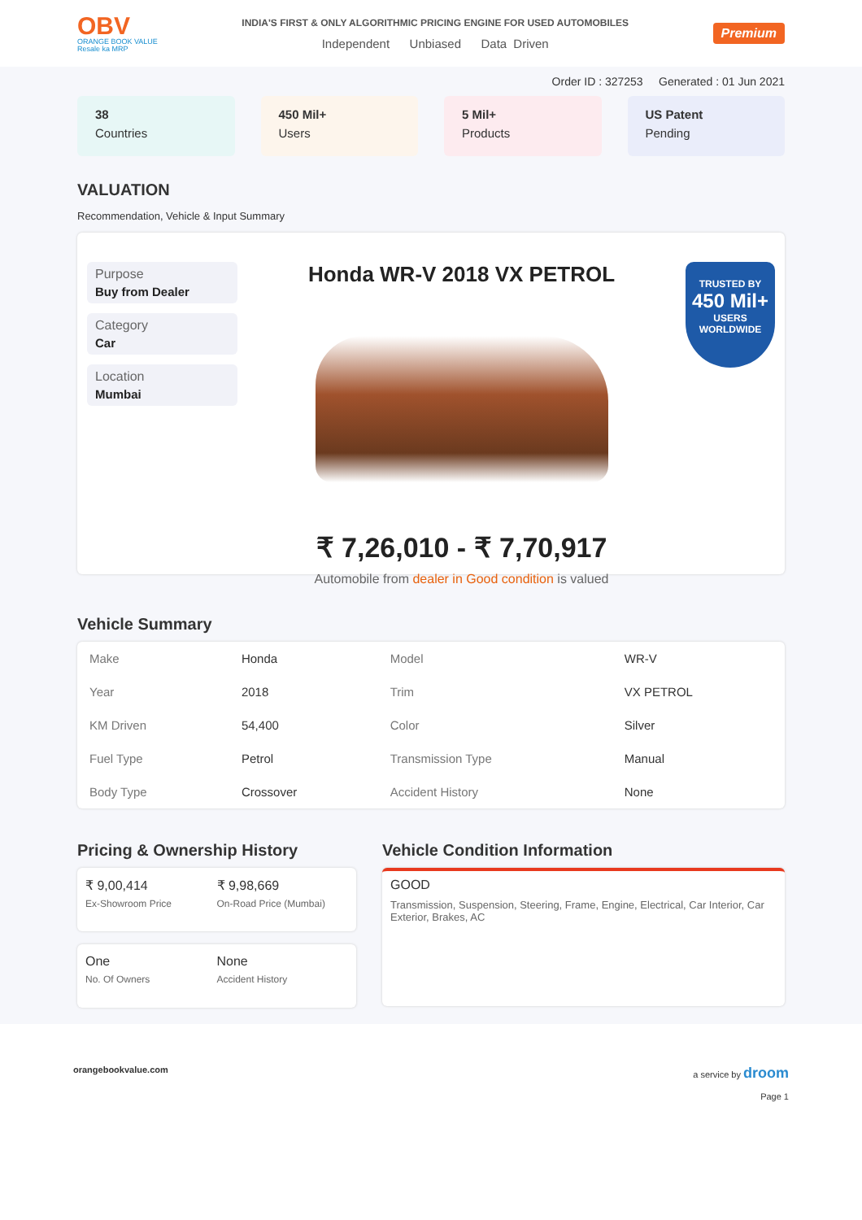OBV
ORANGE BOOK VALUE
Resale ka MRP
INDIA'S FIRST & ONLY ALGORITHMIC PRICING ENGINE FOR USED AUTOMOBILES
Independent Unbiased Data Driven
Premium
Order ID : 327253 Generated : 01 Jun 2021
38
Countries
450 Mil+
Users
5 Mil+
Products
US Patent
Pending
VALUATION
Recommendation, Vehicle & Input Summary
Purpose
Buy from Dealer
Category
Car
Location
Mumbai
Honda WR-V 2018 VX PETROL
₹ 7,26,010 - ₹ 7,70,917
Automobile from dealer in Good condition is valued
TRUSTED BY
450 Mil+
USERS WORLDWIDE
Vehicle Summary
| Make | Honda | Model | WR-V |
| Year | 2018 | Trim | VX PETROL |
| KM Driven | 54,400 | Color | Silver |
| Fuel Type | Petrol | Transmission Type | Manual |
| Body Type | Crossover | Accident History | None |
Pricing & Ownership History
₹ 9,00,414
Ex-Showroom Price
₹ 9,98,669
On-Road Price (Mumbai)
One
No. Of Owners
None
Accident History
Vehicle Condition Information
GOOD
Transmission, Suspension, Steering, Frame, Engine, Electrical, Car Interior, Car Exterior, Brakes, AC
orangebookvalue.com a service by droom
Page 1